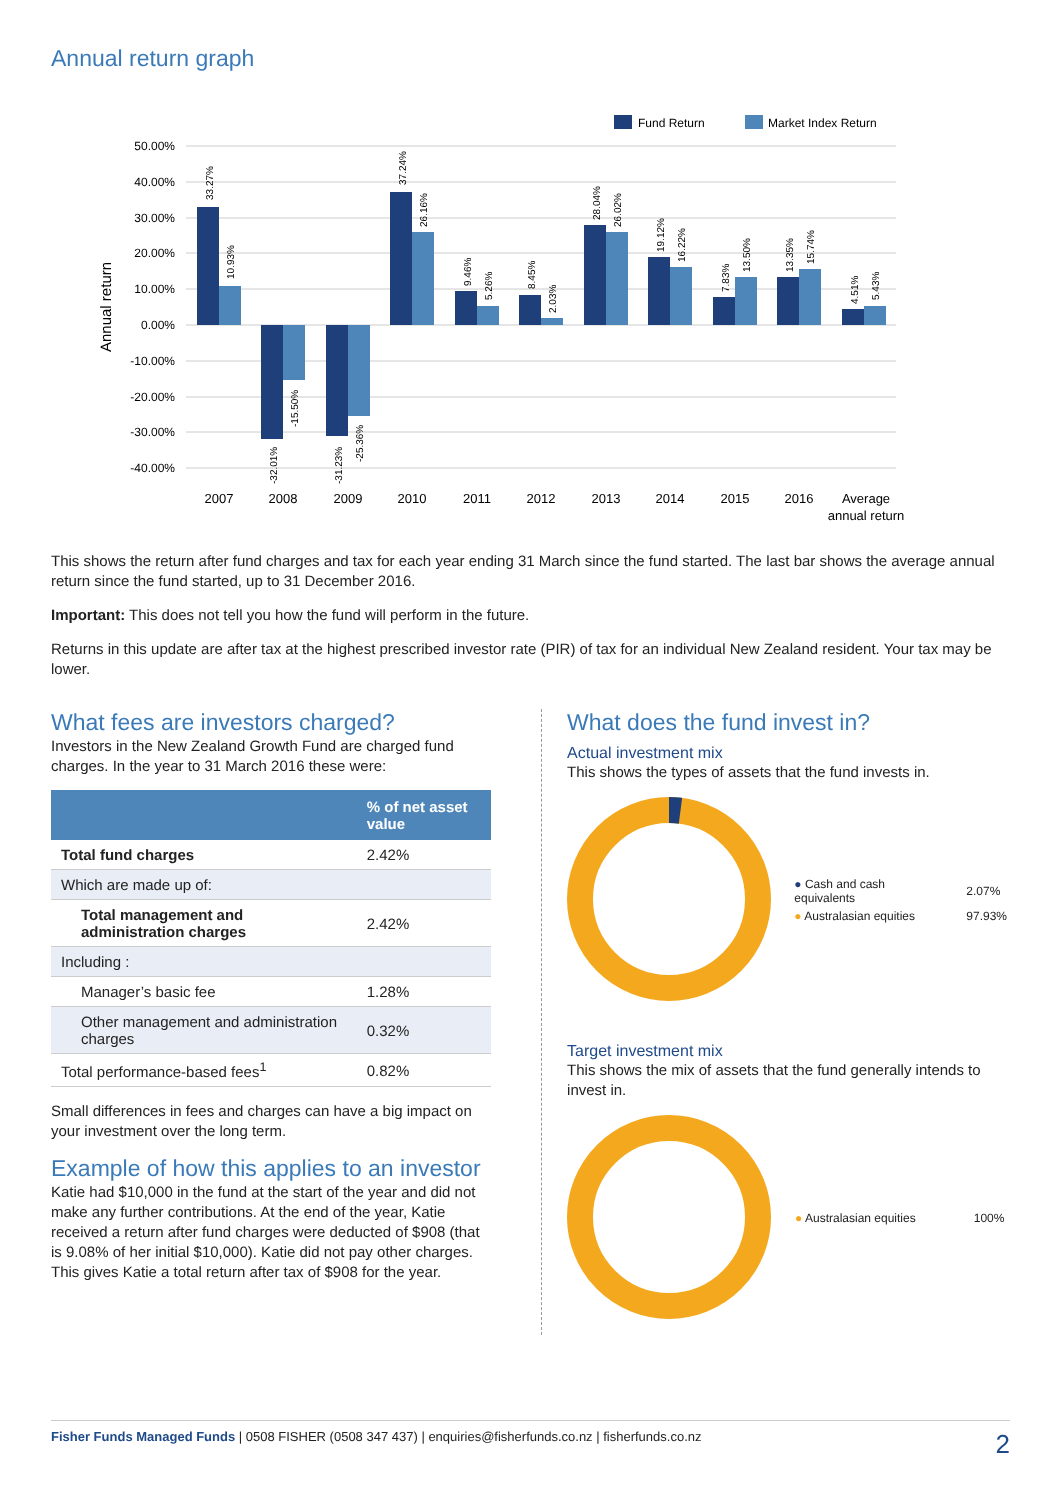Annual return graph
Fund Return
Market Index Return
50.00%
40.00%
30.00%
20.00%
10.00%
0.00%
-10.00%
-20.00%
-30.00%
-40.00%
Annual return
33.27%
10.93%
-32.01%
-15.50%
-31.23%
-25.36%
37.24%
26.16%
9.46%
5.26%
8.45%
2.03%
28.04%
26.02%
19.12%
16.22%
7.83%
13.50%
13.35%
15.74%
4.51%
5.43%
2007
2008
2009
2010
2011
2012
2013
2014
2015
2016
Average
annual return
This shows the return after fund charges and tax for each year ending 31 March since the fund started. The last bar shows the average annual return since the fund started, up to 31 December 2016.
Important: This does not tell you how the fund will perform in the future.
Returns in this update are after tax at the highest prescribed investor rate (PIR) of tax for an individual New Zealand resident. Your tax may be lower.
What fees are investors charged?
Investors in the New Zealand Growth Fund are charged fund charges. In the year to 31 March 2016 these were:
| | % of net asset value |
| --- | --- |
| Total fund charges | 2.42% |
| Which are made up of: | |
| Total management and administration charges | 2.42% |
| Including : | |
| Manager’s basic fee | 1.28% |
| Other management and administration charges | 0.32% |
| Total performance-based fees<sup>1</sup> | 0.82% |
Small differences in fees and charges can have a big impact on your investment over the long term.
Example of how this applies to an investor
Katie had $10,000 in the fund at the start of the year and did not make any further contributions. At the end of the year, Katie received a return after fund charges were deducted of $908 (that is 9.08% of her initial $10,000). Katie did not pay other charges. This gives Katie a total return after tax of $908 for the year.
What does the fund invest in?
Actual investment mix
This shows the types of assets that the fund invests in.
| ● Cash and cash equivalents | 2.07% |
| ● Australasian equities | 97.93% |
Target investment mix
This shows the mix of assets that the fund generally intends to invest in.
| ● Australasian equities | 100% |
Fisher Funds Managed Funds | 0508 FISHER (0508 347 437) | enquiries@fisherfunds.co.nz | fisherfunds.co.nz 2